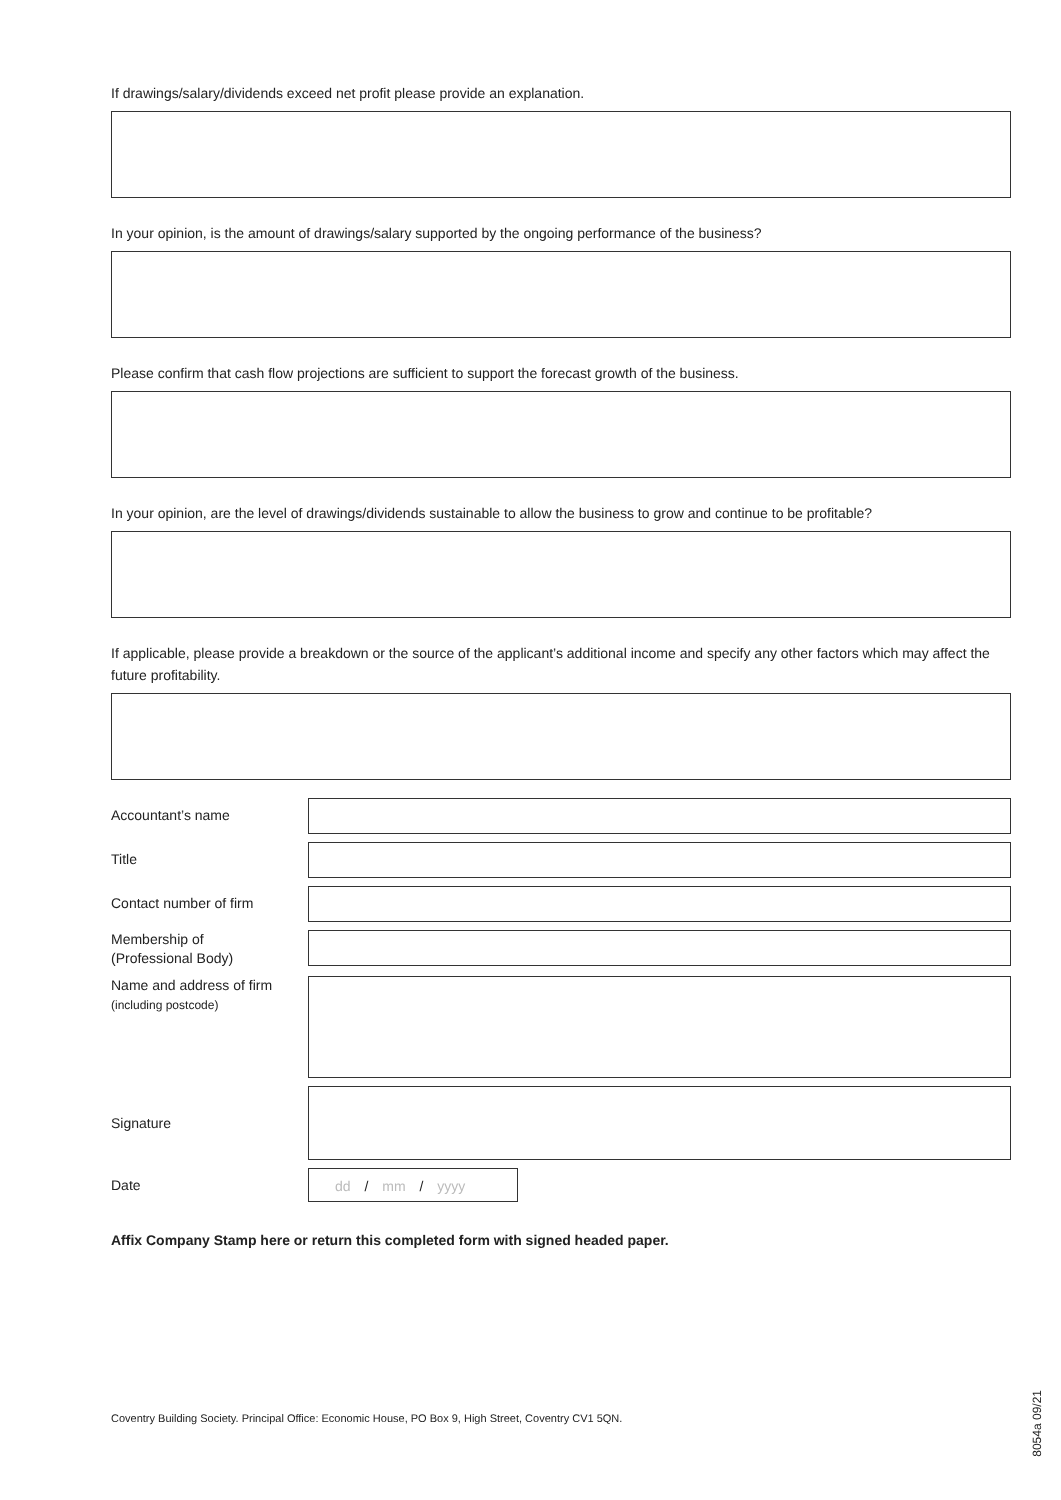If drawings/salary/dividends exceed net profit please provide an explanation.
In your opinion, is the amount of drawings/salary supported by the ongoing performance of the business?
Please confirm that cash flow projections are sufficient to support the forecast growth of the business.
In your opinion, are the level of drawings/dividends sustainable to allow the business to grow and continue to be profitable?
If applicable, please provide a breakdown or the source of the applicant’s additional income and specify any other factors which may affect the future profitability.
Accountant’s name
Title
Contact number of firm
Membership of
(Professional Body)
Name and address of firm
(including postcode)
Signature
Date
dd / mm / yyyy
Affix Company Stamp here or return this completed form with signed headed paper.
Coventry Building Society. Principal Office: Economic House, PO Box 9, High Street, Coventry CV1 5QN.
8054a 09/21